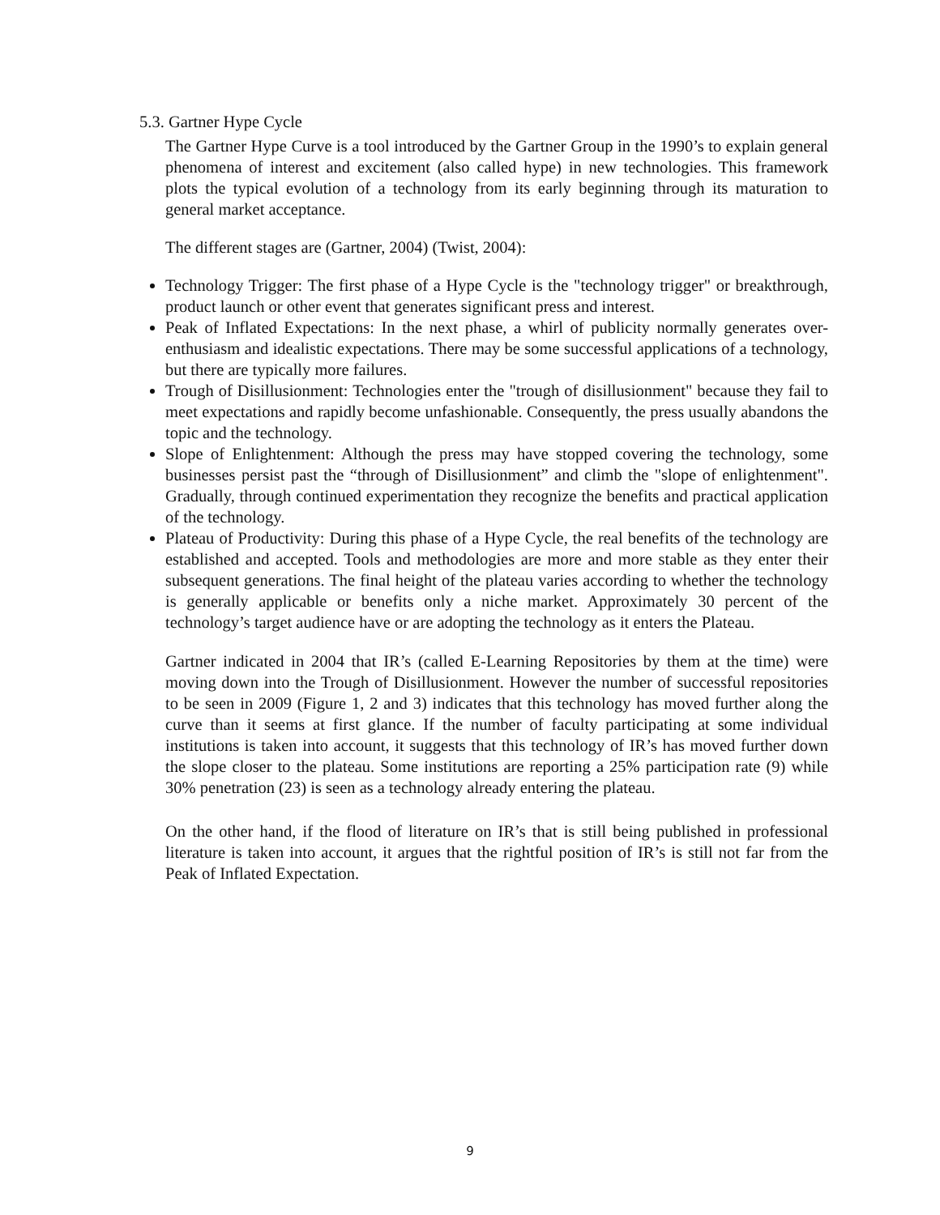5.3. Gartner Hype Cycle
The Gartner Hype Curve is a tool introduced by the Gartner Group in the 1990’s to explain general phenomena of interest and excitement (also called hype) in new technologies. This framework plots the typical evolution of a technology from its early beginning through its maturation to general market acceptance.
The different stages are (Gartner, 2004) (Twist, 2004):
Technology Trigger: The first phase of a Hype Cycle is the "technology trigger" or breakthrough, product launch or other event that generates significant press and interest.
Peak of Inflated Expectations: In the next phase, a whirl of publicity normally generates over-enthusiasm and idealistic expectations. There may be some successful applications of a technology, but there are typically more failures.
Trough of Disillusionment: Technologies enter the "trough of disillusionment" because they fail to meet expectations and rapidly become unfashionable. Consequently, the press usually abandons the topic and the technology.
Slope of Enlightenment: Although the press may have stopped covering the technology, some businesses persist past the “through of Disillusionment” and climb the "slope of enlightenment". Gradually, through continued experimentation they recognize the benefits and practical application of the technology.
Plateau of Productivity: During this phase of a Hype Cycle, the real benefits of the technology are established and accepted. Tools and methodologies are more and more stable as they enter their subsequent generations. The final height of the plateau varies according to whether the technology is generally applicable or benefits only a niche market. Approximately 30 percent of the technology’s target audience have or are adopting the technology as it enters the Plateau.
Gartner indicated in 2004 that IR’s (called E-Learning Repositories by them at the time) were moving down into the Trough of Disillusionment. However the number of successful repositories to be seen in 2009 (Figure 1, 2 and 3) indicates that this technology has moved further along the curve than it seems at first glance. If the number of faculty participating at some individual institutions is taken into account, it suggests that this technology of IR’s has moved further down the slope closer to the plateau. Some institutions are reporting a 25% participation rate (9) while 30% penetration (23) is seen as a technology already entering the plateau.
On the other hand, if the flood of literature on IR’s that is still being published in professional literature is taken into account, it argues that the rightful position of IR’s is still not far from the Peak of Inflated Expectation.
9